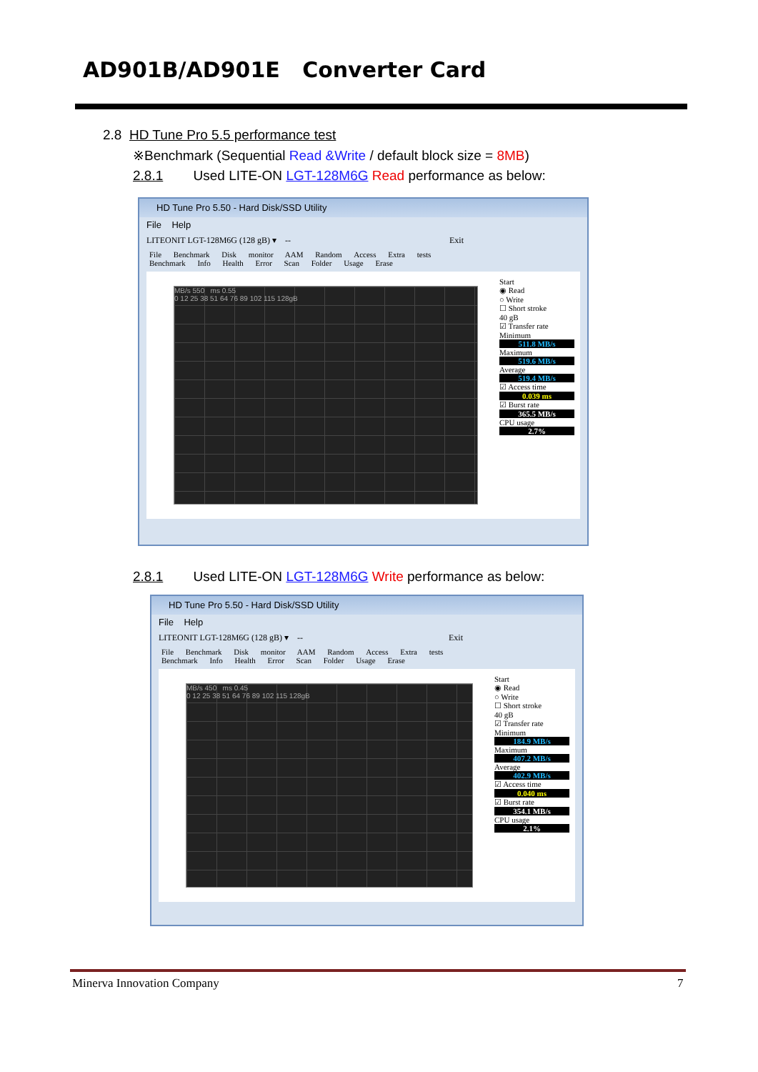AD901B/AD901E Converter Card
2.8 HD Tune Pro 5.5 performance test
※Benchmark (Sequential Read &Write / default block size = 8MB)
2.8.1 Used LITE-ON LGT-128M6G Read performance as below:
HD Tune Pro 5.50 - Hard Disk/SSD Utility
File Help
LITEONIT LGT-128M6G (128 gB) ▾ -- Exit
File Benchmark Disk monitor AAM Random Access Extra tests
Benchmark Info Health Error Scan Folder Usage Erase
MB/s 550 ms 0.55
0 12 25 38 51 64 76 89 102 115 128gB
Start
◉ Read
○ Write
☐ Short stroke
40 gB
☑ Transfer rate
Minimum
511.8 MB/s
Maximum
519.6 MB/s
Average
519.4 MB/s
☑ Access time
0.039 ms
☑ Burst rate
365.5 MB/s
CPU usage
2.7%
2.8.1 Used LITE-ON LGT-128M6G Write performance as below:
HD Tune Pro 5.50 - Hard Disk/SSD Utility
File Help
LITEONIT LGT-128M6G (128 gB) ▾ -- Exit
File Benchmark Disk monitor AAM Random Access Extra tests
Benchmark Info Health Error Scan Folder Usage Erase
MB/s 450 ms 0.45
0 12 25 38 51 64 76 89 102 115 128gB
Start
◉ Read
○ Write
☐ Short stroke
40 gB
☑ Transfer rate
Minimum
184.9 MB/s
Maximum
407.2 MB/s
Average
402.9 MB/s
☑ Access time
0.040 ms
☑ Burst rate
354.1 MB/s
CPU usage
2.1%
Minerva Innovation Company 7